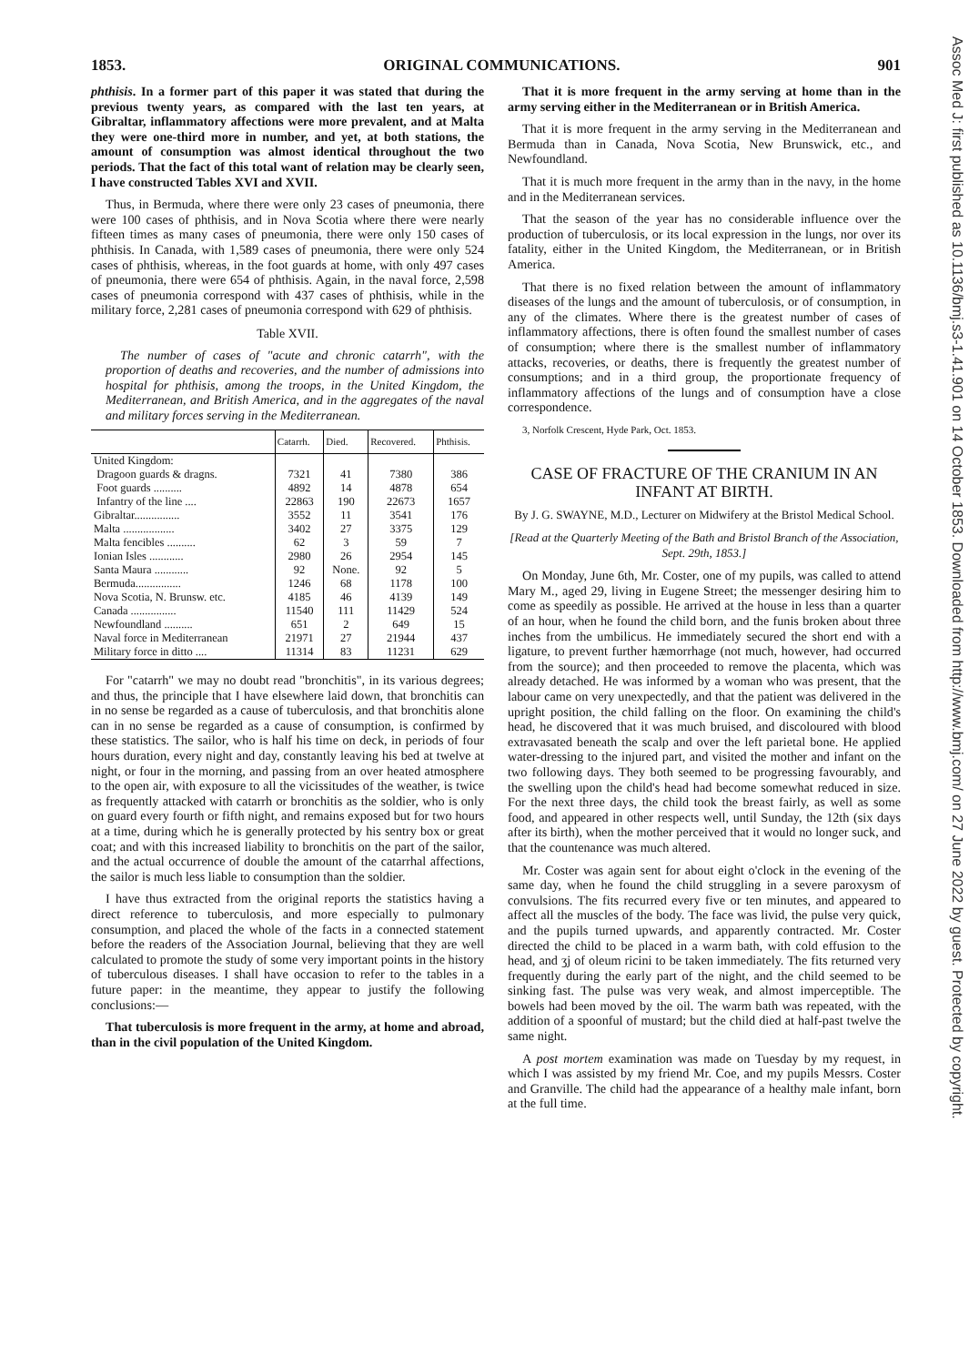1853. ORIGINAL COMMUNICATIONS. 901
phthisis. In a former part of this paper it was stated that during the previous twenty years, as compared with the last ten years, at Gibraltar, inflammatory affections were more prevalent, and at Malta they were one-third more in number, and yet, at both stations, the amount of consumption was almost identical throughout the two periods. That the fact of this total want of relation may be clearly seen, I have constructed Tables XVI and XVII.
Thus, in Bermuda, where there were only 23 cases of pneumonia, there were 100 cases of phthisis, and in Nova Scotia where there were nearly fifteen times as many cases of pneumonia, there were only 150 cases of phthisis. In Canada, with 1,589 cases of pneumonia, there were only 524 cases of phthisis, whereas, in the foot guards at home, with only 497 cases of pneumonia, there were 654 of phthisis. Again, in the naval force, 2,598 cases of pneumonia correspond with 437 cases of phthisis, while in the military force, 2,281 cases of pneumonia correspond with 629 of phthisis.
Table XVII.
The number of cases of "acute and chronic catarrh", with the proportion of deaths and recoveries, and the number of admissions into hospital for phthisis, among the troops, in the United Kingdom, the Mediterranean, and British America, and in the aggregates of the naval and military forces serving in the Mediterranean.
| | Catarrh. | Died. | Recovered. | Phthisis. |
| --- | --- | --- | --- | --- |
| United Kingdom: | | | | |
| Dragoon guards & dragns. | 7321 | 41 | 7380 | 386 |
| Foot guards .......... | 4892 | 14 | 4878 | 654 |
| Infantry of the line .... | 22863 | 190 | 22673 | 1657 |
| Gibraltar................ | 3552 | 11 | 3541 | 176 |
| Malta .................. | 3402 | 27 | 3375 | 129 |
| Malta fencibles .......... | 62 | 3 | 59 | 7 |
| Ionian Isles ............ | 2980 | 26 | 2954 | 145 |
| Santa Maura ............ | 92 | None. | 92 | 5 |
| Bermuda................ | 1246 | 68 | 1178 | 100 |
| Nova Scotia, N. Brunsw. etc. | 4185 | 46 | 4139 | 149 |
| Canada ................ | 11540 | 111 | 11429 | 524 |
| Newfoundland .......... | 651 | 2 | 649 | 15 |
| Naval force in Mediterranean | 21971 | 27 | 21944 | 437 |
| Military force in ditto .... | 11314 | 83 | 11231 | 629 |
For "catarrh" we may no doubt read "bronchitis", in its various degrees; and thus, the principle that I have elsewhere laid down, that bronchitis can in no sense be regarded as a cause of tuberculosis, and that bronchitis alone can in no sense be regarded as a cause of consumption, is confirmed by these statistics. The sailor, who is half his time on deck, in periods of four hours duration, every night and day, constantly leaving his bed at twelve at night, or four in the morning, and passing from an over heated atmosphere to the open air, with exposure to all the vicissitudes of the weather, is twice as frequently attacked with catarrh or bronchitis as the soldier, who is only on guard every fourth or fifth night, and remains exposed but for two hours at a time, during which he is generally protected by his sentry box or great coat; and with this increased liability to bronchitis on the part of the sailor, and the actual occurrence of double the amount of the catarrhal affections, the sailor is much less liable to consumption than the soldier.
I have thus extracted from the original reports the statistics having a direct reference to tuberculosis, and more especially to pulmonary consumption, and placed the whole of the facts in a connected statement before the readers of the Association Journal, believing that they are well calculated to promote the study of some very important points in the history of tuberculous diseases. I shall have occasion to refer to the tables in a future paper: in the meantime, they appear to justify the following conclusions:—
That tuberculosis is more frequent in the army, at home and abroad, than in the civil population of the United Kingdom.
That it is more frequent in the army serving at home than in the army serving either in the Mediterranean or in British America.
That it is more frequent in the army serving in the Mediterranean and Bermuda than in Canada, Nova Scotia, New Brunswick, etc., and Newfoundland.
That it is much more frequent in the army than in the navy, in the home and in the Mediterranean services.
That the season of the year has no considerable influence over the production of tuberculosis, or its local expression in the lungs, nor over its fatality, either in the United Kingdom, the Mediterranean, or in British America.
That there is no fixed relation between the amount of inflammatory diseases of the lungs and the amount of tuberculosis, or of consumption, in any of the climates. Where there is the greatest number of cases of inflammatory affections, there is often found the smallest number of cases of consumption; where there is the smallest number of inflammatory attacks, recoveries, or deaths, there is frequently the greatest number of consumptions; and in a third group, the proportionate frequency of inflammatory affections of the lungs and of consumption have a close correspondence.
3, Norfolk Crescent, Hyde Park, Oct. 1853.
CASE OF FRACTURE OF THE CRANIUM IN AN INFANT AT BIRTH.
By J. G. SWAYNE, M.D., Lecturer on Midwifery at the Bristol Medical School.
[Read at the Quarterly Meeting of the Bath and Bristol Branch of the Association, Sept. 29th, 1853.]
On Monday, June 6th, Mr. Coster, one of my pupils, was called to attend Mary M., aged 29, living in Eugene Street; the messenger desiring him to come as speedily as possible. He arrived at the house in less than a quarter of an hour, when he found the child born, and the funis broken about three inches from the umbilicus. He immediately secured the short end with a ligature, to prevent further hæmorrhage (not much, however, had occurred from the source); and then proceeded to remove the placenta, which was already detached. He was informed by a woman who was present, that the labour came on very unexpectedly, and that the patient was delivered in the upright position, the child falling on the floor. On examining the child's head, he discovered that it was much bruised, and discoloured with blood extravasated beneath the scalp and over the left parietal bone. He applied water-dressing to the injured part, and visited the mother and infant on the two following days. They both seemed to be progressing favourably, and the swelling upon the child's head had become somewhat reduced in size. For the next three days, the child took the breast fairly, as well as some food, and appeared in other respects well, until Sunday, the 12th (six days after its birth), when the mother perceived that it would no longer suck, and that the countenance was much altered.
Mr. Coster was again sent for about eight o'clock in the evening of the same day, when he found the child struggling in a severe paroxysm of convulsions. The fits recurred every five or ten minutes, and appeared to affect all the muscles of the body. The face was livid, the pulse very quick, and the pupils turned upwards, and apparently contracted. Mr. Coster directed the child to be placed in a warm bath, with cold effusion to the head, and ʒj of oleum ricini to be taken immediately. The fits returned very frequently during the early part of the night, and the child seemed to be sinking fast. The pulse was very weak, and almost imperceptible. The bowels had been moved by the oil. The warm bath was repeated, with the addition of a spoonful of mustard; but the child died at half-past twelve the same night.
A post mortem examination was made on Tuesday by my request, in which I was assisted by my friend Mr. Coe, and my pupils Messrs. Coster and Granville. The child had the appearance of a healthy male infant, born at the full time.
Assoc Med J: first published as 10.1136/bmj.s3-1.41.901 on 14 October 1853. Downloaded from http://www.bmj.com/ on 27 June 2022 by guest. Protected by copyright.